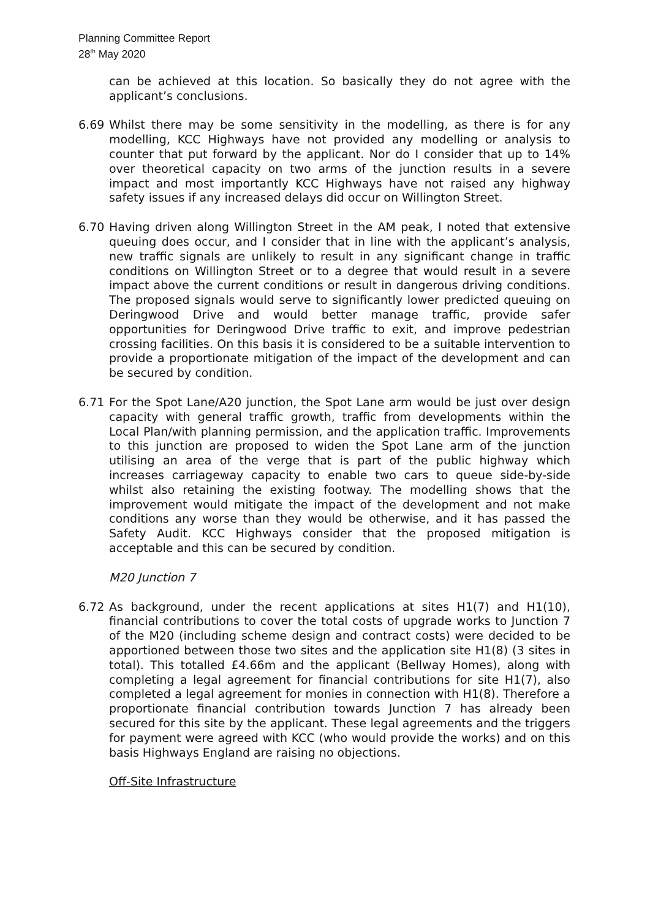Planning Committee Report
28<sup>th</sup> May 2020
can be achieved at this location. So basically they do not agree with the applicant’s conclusions.
6.69 Whilst there may be some sensitivity in the modelling, as there is for any modelling, KCC Highways have not provided any modelling or analysis to counter that put forward by the applicant. Nor do I consider that up to 14% over theoretical capacity on two arms of the junction results in a severe impact and most importantly KCC Highways have not raised any highway safety issues if any increased delays did occur on Willington Street.
6.70 Having driven along Willington Street in the AM peak, I noted that extensive queuing does occur, and I consider that in line with the applicant’s analysis, new traffic signals are unlikely to result in any significant change in traffic conditions on Willington Street or to a degree that would result in a severe impact above the current conditions or result in dangerous driving conditions. The proposed signals would serve to significantly lower predicted queuing on Deringwood Drive and would better manage traffic, provide safer opportunities for Deringwood Drive traffic to exit, and improve pedestrian crossing facilities. On this basis it is considered to be a suitable intervention to provide a proportionate mitigation of the impact of the development and can be secured by condition.
6.71 For the Spot Lane/A20 junction, the Spot Lane arm would be just over design capacity with general traffic growth, traffic from developments within the Local Plan/with planning permission, and the application traffic. Improvements to this junction are proposed to widen the Spot Lane arm of the junction utilising an area of the verge that is part of the public highway which increases carriageway capacity to enable two cars to queue side-by-side whilst also retaining the existing footway. The modelling shows that the improvement would mitigate the impact of the development and not make conditions any worse than they would be otherwise, and it has passed the Safety Audit. KCC Highways consider that the proposed mitigation is acceptable and this can be secured by condition.
M20 Junction 7
6.72 As background, under the recent applications at sites H1(7) and H1(10), financial contributions to cover the total costs of upgrade works to Junction 7 of the M20 (including scheme design and contract costs) were decided to be apportioned between those two sites and the application site H1(8) (3 sites in total). This totalled £4.66m and the applicant (Bellway Homes), along with completing a legal agreement for financial contributions for site H1(7), also completed a legal agreement for monies in connection with H1(8). Therefore a proportionate financial contribution towards Junction 7 has already been secured for this site by the applicant. These legal agreements and the triggers for payment were agreed with KCC (who would provide the works) and on this basis Highways England are raising no objections.
Off-Site Infrastructure